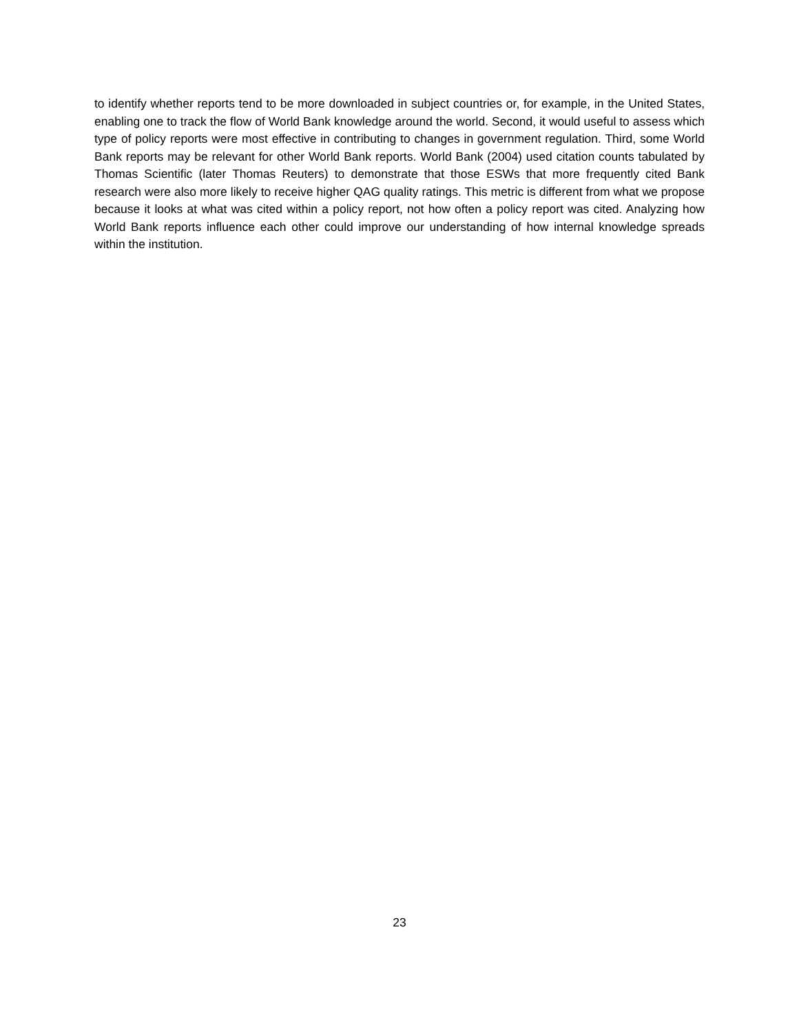to identify whether reports tend to be more downloaded in subject countries or, for example, in the United States, enabling one to track the flow of World Bank knowledge around the world. Second, it would useful to assess which type of policy reports were most effective in contributing to changes in government regulation. Third, some World Bank reports may be relevant for other World Bank reports. World Bank (2004) used citation counts tabulated by Thomas Scientific (later Thomas Reuters) to demonstrate that those ESWs that more frequently cited Bank research were also more likely to receive higher QAG quality ratings. This metric is different from what we propose because it looks at what was cited within a policy report, not how often a policy report was cited. Analyzing how World Bank reports influence each other could improve our understanding of how internal knowledge spreads within the institution.
23